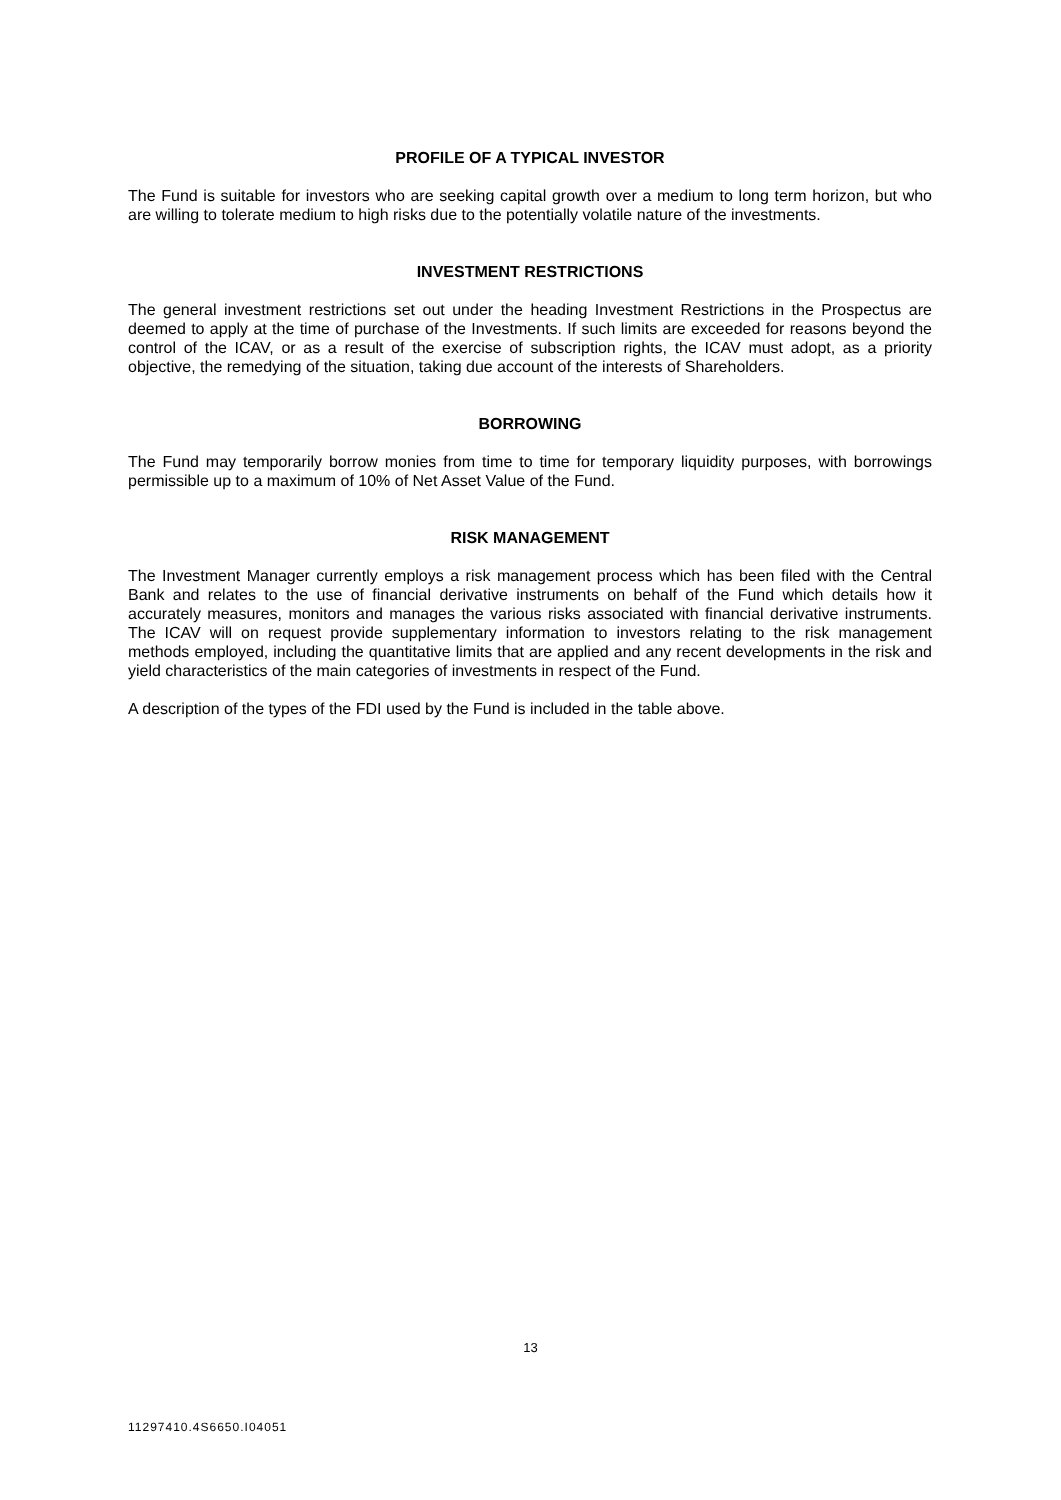PROFILE OF A TYPICAL INVESTOR
The Fund is suitable for investors who are seeking capital growth over a medium to long term horizon, but who are willing to tolerate medium to high risks due to the potentially volatile nature of the investments.
INVESTMENT RESTRICTIONS
The general investment restrictions set out under the heading Investment Restrictions in the Prospectus are deemed to apply at the time of purchase of the Investments. If such limits are exceeded for reasons beyond the control of the ICAV, or as a result of the exercise of subscription rights, the ICAV must adopt, as a priority objective, the remedying of the situation, taking due account of the interests of Shareholders.
BORROWING
The Fund may temporarily borrow monies from time to time for temporary liquidity purposes, with borrowings permissible up to a maximum of 10% of Net Asset Value of the Fund.
RISK MANAGEMENT
The Investment Manager currently employs a risk management process which has been filed with the Central Bank and relates to the use of financial derivative instruments on behalf of the Fund which details how it accurately measures, monitors and manages the various risks associated with financial derivative instruments. The ICAV will on request provide supplementary information to investors relating to the risk management methods employed, including the quantitative limits that are applied and any recent developments in the risk and yield characteristics of the main categories of investments in respect of the Fund.
A description of the types of the FDI used by the Fund is included in the table above.
13
11297410.4S6650.I04051